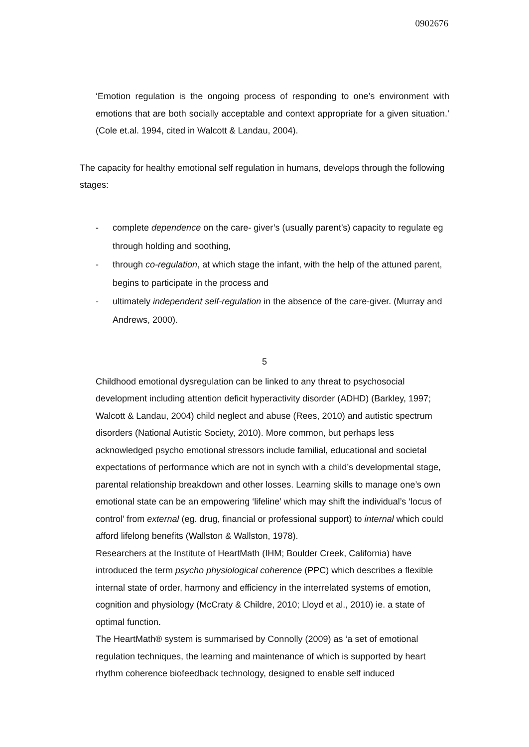0902676
‘Emotion regulation is the ongoing process of responding to one’s environment with emotions that are both socially acceptable and context appropriate for a given situation.’ (Cole et.al. 1994, cited in Walcott & Landau, 2004).
The capacity for healthy emotional self regulation in humans, develops through the following stages:
- complete dependence on the care- giver’s (usually parent’s) capacity to regulate eg through holding and soothing,
- through co-regulation, at which stage the infant, with the help of the attuned parent, begins to participate in the process and
- ultimately independent self-regulation in the absence of the care-giver. (Murray and Andrews, 2000).
5
Childhood emotional dysregulation can be linked to any threat to psychosocial development including attention deficit hyperactivity disorder (ADHD) (Barkley, 1997; Walcott & Landau, 2004) child neglect and abuse (Rees, 2010) and autistic spectrum disorders (National Autistic Society, 2010). More common, but perhaps less acknowledged psycho emotional stressors include familial, educational and societal expectations of performance which are not in synch with a child’s developmental stage, parental relationship breakdown and other losses. Learning skills to manage one’s own emotional state can be an empowering ‘lifeline’ which may shift the individual’s ‘locus of control’ from external (eg. drug, financial or professional support) to internal which could afford lifelong benefits (Wallston & Wallston, 1978).
Researchers at the Institute of HeartMath (IHM; Boulder Creek, California) have introduced the term psycho physiological coherence (PPC) which describes a flexible internal state of order, harmony and efficiency in the interrelated systems of emotion, cognition and physiology (McCraty & Childre, 2010; Lloyd et al., 2010) ie. a state of optimal function.
The HeartMath® system is summarised by Connolly (2009) as ‘a set of emotional regulation techniques, the learning and maintenance of which is supported by heart rhythm coherence biofeedback technology, designed to enable self induced